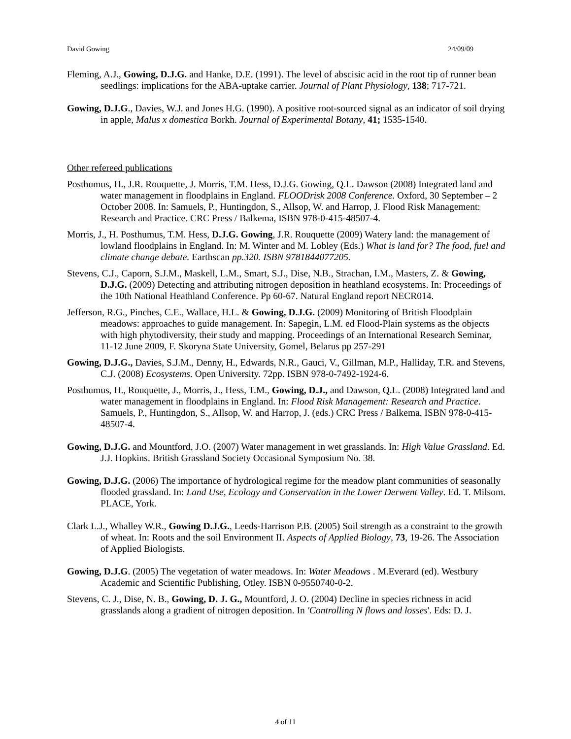David Gowing 24/09/09
Fleming, A.J., Gowing, D.J.G. and Hanke, D.E. (1991). The level of abscisic acid in the root tip of runner bean seedlings: implications for the ABA-uptake carrier. Journal of Plant Physiology, 138; 717-721.
Gowing, D.J.G., Davies, W.J. and Jones H.G. (1990). A positive root-sourced signal as an indicator of soil drying in apple, Malus x domestica Borkh. Journal of Experimental Botany, 41; 1535-1540.
Other refereed publications
Posthumus, H., J.R. Rouquette, J. Morris, T.M. Hess, D.J.G. Gowing, Q.L. Dawson (2008) Integrated land and water management in floodplains in England. FLOODrisk 2008 Conference. Oxford, 30 September – 2 October 2008. In: Samuels, P., Huntingdon, S., Allsop, W. and Harrop, J. Flood Risk Management: Research and Practice. CRC Press / Balkema, ISBN 978-0-415-48507-4.
Morris, J., H. Posthumus, T.M. Hess, D.J.G. Gowing, J.R. Rouquette (2009) Watery land: the management of lowland floodplains in England. In: M. Winter and M. Lobley (Eds.) What is land for? The food, fuel and climate change debate. Earthscan pp.320. ISBN 9781844077205.
Stevens, C.J., Caporn, S.J.M., Maskell, L.M., Smart, S.J., Dise, N.B., Strachan, I.M., Masters, Z. & Gowing, D.J.G. (2009) Detecting and attributing nitrogen deposition in heathland ecosystems. In: Proceedings of the 10th National Heathland Conference. Pp 60-67. Natural England report NECR014.
Jefferson, R.G., Pinches, C.E., Wallace, H.L. & Gowing, D.J.G. (2009) Monitoring of British Floodplain meadows: approaches to guide management. In: Sapegin, L.M. ed Flood-Plain systems as the objects with high phytodiversity, their study and mapping. Proceedings of an International Research Seminar, 11-12 June 2009, F. Skoryna State University, Gomel, Belarus pp 257-291
Gowing, D.J.G., Davies, S.J.M., Denny, H., Edwards, N.R., Gauci, V., Gillman, M.P., Halliday, T.R. and Stevens, C.J. (2008) Ecosystems. Open University. 72pp. ISBN 978-0-7492-1924-6.
Posthumus, H., Rouquette, J., Morris, J., Hess, T.M., Gowing, D.J., and Dawson, Q.L. (2008) Integrated land and water management in floodplains in England. In: Flood Risk Management: Research and Practice. Samuels, P., Huntingdon, S., Allsop, W. and Harrop, J. (eds.) CRC Press / Balkema, ISBN 978-0-415-48507-4.
Gowing, D.J.G. and Mountford, J.O. (2007) Water management in wet grasslands. In: High Value Grassland. Ed. J.J. Hopkins. British Grassland Society Occasional Symposium No. 38.
Gowing, D.J.G. (2006) The importance of hydrological regime for the meadow plant communities of seasonally flooded grassland. In: Land Use, Ecology and Conservation in the Lower Derwent Valley. Ed. T. Milsom. PLACE, York.
Clark L.J., Whalley W.R., Gowing D.J.G., Leeds-Harrison P.B. (2005) Soil strength as a constraint to the growth of wheat. In: Roots and the soil Environment II. Aspects of Applied Biology, 73, 19-26. The Association of Applied Biologists.
Gowing, D.J.G. (2005) The vegetation of water meadows. In: Water Meadows . M.Everard (ed). Westbury Academic and Scientific Publishing, Otley. ISBN 0-9550740-0-2.
Stevens, C. J., Dise, N. B., Gowing, D. J. G., Mountford, J. O. (2004) Decline in species richness in acid grasslands along a gradient of nitrogen deposition. In 'Controlling N flows and losses'. Eds: D. J.
4 of 11